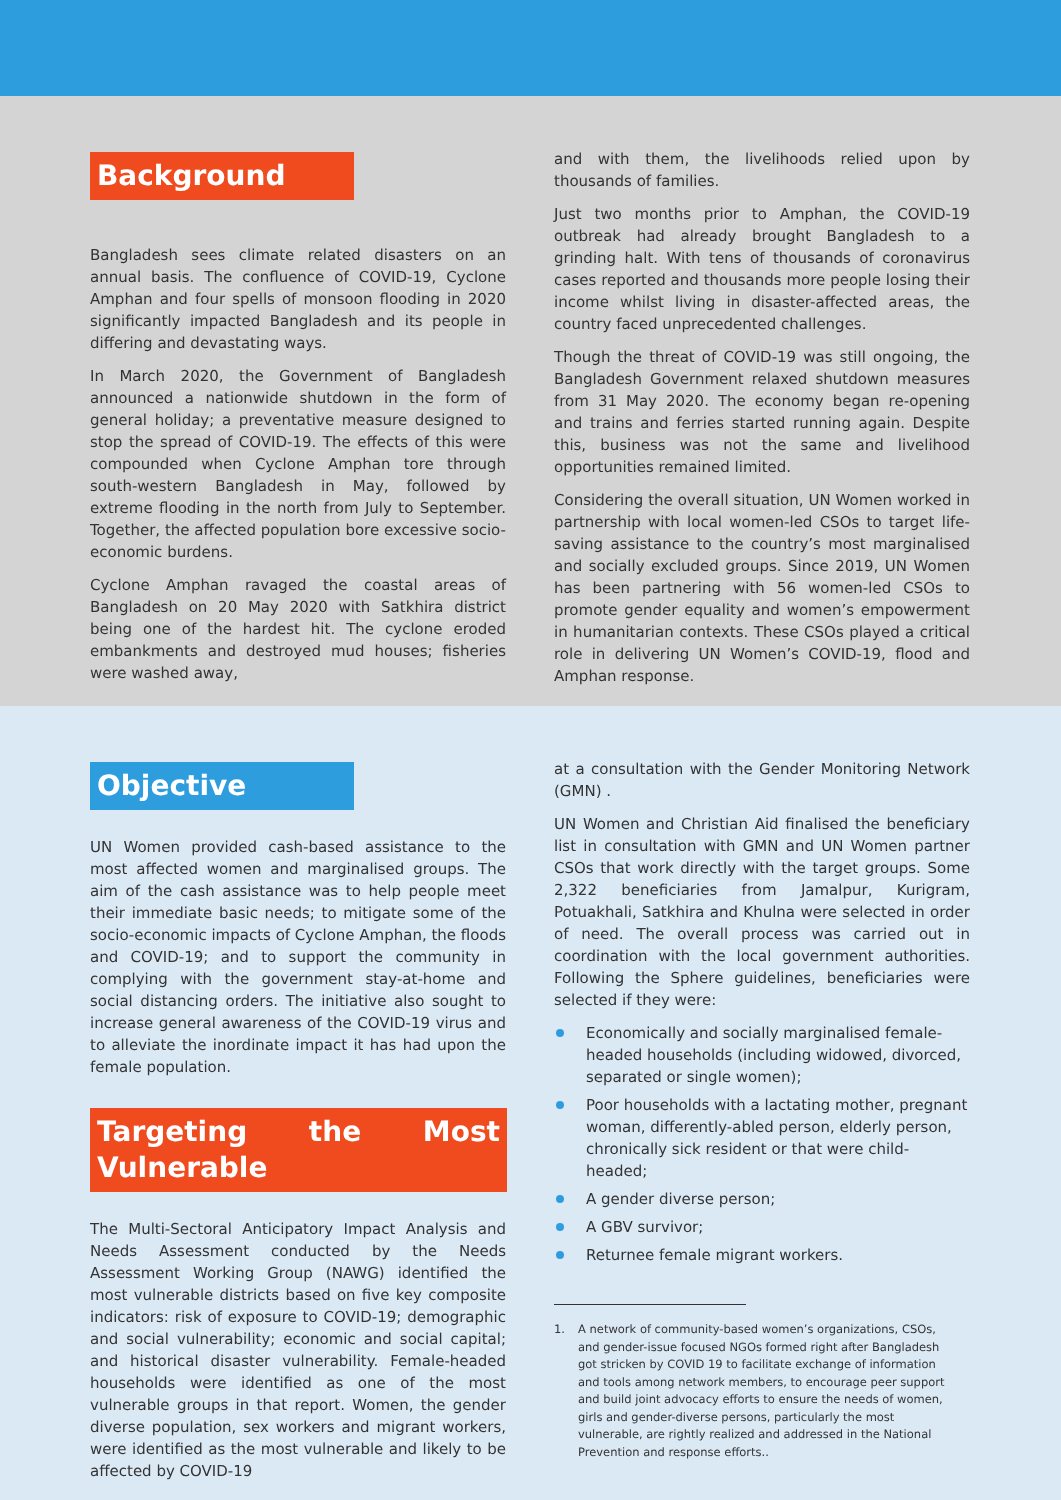Background
Bangladesh sees climate related disasters on an annual basis. The confluence of COVID-19, Cyclone Amphan and four spells of monsoon flooding in 2020 significantly impacted Bangladesh and its people in differing and devastating ways.
In March 2020, the Government of Bangladesh announced a nationwide shutdown in the form of general holiday; a preventative measure designed to stop the spread of COVID-19. The effects of this were compounded when Cyclone Amphan tore through south-western Bangladesh in May, followed by extreme flooding in the north from July to September. Together, the affected population bore excessive socio-economic burdens.
Cyclone Amphan ravaged the coastal areas of Bangladesh on 20 May 2020 with Satkhira district being one of the hardest hit. The cyclone eroded embankments and destroyed mud houses; fisheries were washed away,
and with them, the livelihoods relied upon by thousands of families.
Just two months prior to Amphan, the COVID-19 outbreak had already brought Bangladesh to a grinding halt. With tens of thousands of coronavirus cases reported and thousands more people losing their income whilst living in disaster-affected areas, the country faced unprecedented challenges.
Though the threat of COVID-19 was still ongoing, the Bangladesh Government relaxed shutdown measures from 31 May 2020. The economy began re-opening and trains and ferries started running again. Despite this, business was not the same and livelihood opportunities remained limited.
Considering the overall situation, UN Women worked in partnership with local women-led CSOs to target life-saving assistance to the country’s most marginalised and socially excluded groups. Since 2019, UN Women has been partnering with 56 women-led CSOs to promote gender equality and women’s empowerment in humanitarian contexts. These CSOs played a critical role in delivering UN Women’s COVID-19, flood and Amphan response.
Objective
UN Women provided cash-based assistance to the most affected women and marginalised groups. The aim of the cash assistance was to help people meet their immediate basic needs; to mitigate some of the socio-economic impacts of Cyclone Amphan, the floods and COVID-19; and to support the community in complying with the government stay-at-home and social distancing orders. The initiative also sought to increase general awareness of the COVID-19 virus and to alleviate the inordinate impact it has had upon the female population.
Targeting the Most Vulnerable
The Multi-Sectoral Anticipatory Impact Analysis and Needs Assessment conducted by the Needs Assessment Working Group (NAWG) identified the most vulnerable districts based on five key composite indicators: risk of exposure to COVID-19; demographic and social vulnerability; economic and social capital; and historical disaster vulnerability. Female-headed households were identified as one of the most vulnerable groups in that report. Women, the gender diverse population, sex workers and migrant workers, were identified as the most vulnerable and likely to be affected by COVID-19
at a consultation with the Gender Monitoring Network (GMN) .
UN Women and Christian Aid finalised the beneficiary list in consultation with GMN and UN Women partner CSOs that work directly with the target groups. Some 2,322 beneficiaries from Jamalpur, Kurigram, Potuakhali, Satkhira and Khulna were selected in order of need. The overall process was carried out in coordination with the local government authorities. Following the Sphere guidelines, beneficiaries were selected if they were:
Economically and socially marginalised female-headed households (including widowed, divorced, separated or single women);
Poor households with a lactating mother, pregnant woman, differently-abled person, elderly person, chronically sick resident or that were child-headed;
A gender diverse person;
A GBV survivor;
Returnee female migrant workers.
1. A network of community-based women’s organizations, CSOs, and gender-issue focused NGOs formed right after Bangladesh got stricken by COVID 19 to facilitate exchange of information and tools among network members, to encourage peer support and build joint advocacy efforts to ensure the needs of women, girls and gender-diverse persons, particularly the most vulnerable, are rightly realized and addressed in the National Prevention and response efforts..